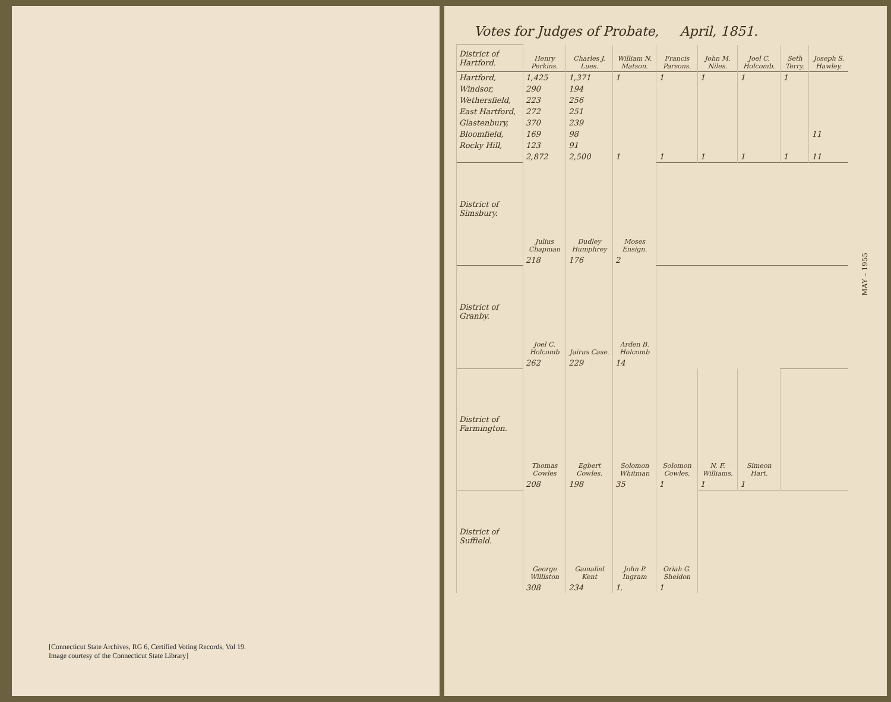[Connecticut State Archives, RG 6, Certified Voting Records, Vol 19.
Image courtesy of the Connecticut State Library]
Votes for Judges of Probate, April, 1851.
MAY – 1955
| District of Hartford. | Henry Perkins. | Charles J. Lues. | William N. Matson. | Francis Parsons. | John M. Niles. | Joel C. Holcomb. | Seth Terry. | Joseph S. Hawley. |
| Hartford, | 1,425 | 1,371 | 1 | 1 | 1 | 1 | 1 | |
| Windsor, | 290 | 194 | | | | | | |
| Wethersfield, | 223 | 256 | | | | | | |
| East Hartford, | 272 | 251 | | | | | | |
| Glastenbury, | 370 | 239 | | | | | | |
| Bloomfield, | 169 | 98 | | | | | | 11 |
| Rocky Hill, | 123 | 91 | | | | | | |
| | 2,872 | 2,500 | 1 | 1 | 1 | 1 | 1 | 11 |
| District of Simsbury. | Julius Chapman | Dudley Humphrey | Moses Ensign. | | | | | |
| | 218 | 176 | 2 | | | | | |
| District of Granby. | Joel C. Holcomb | Jairus Case. | Arden B. Holcomb | | | | | |
| | 262 | 229 | 14 | | | | | |
| District of Farmington. | Thomas Cowles | Egbert Cowles. | Solomon Whitman | Solomon Cowles. | N. F. Williams. | Simeon Hart. | | |
| | 208 | 198 | 35 | 1 | 1 | 1 | | |
| District of Suffield. | George Williston | Gamaliel Kent | John P. Ingram | Oriah G. Sheldon | | | | |
| | 308 | 234 | 1. | 1 | | | | |